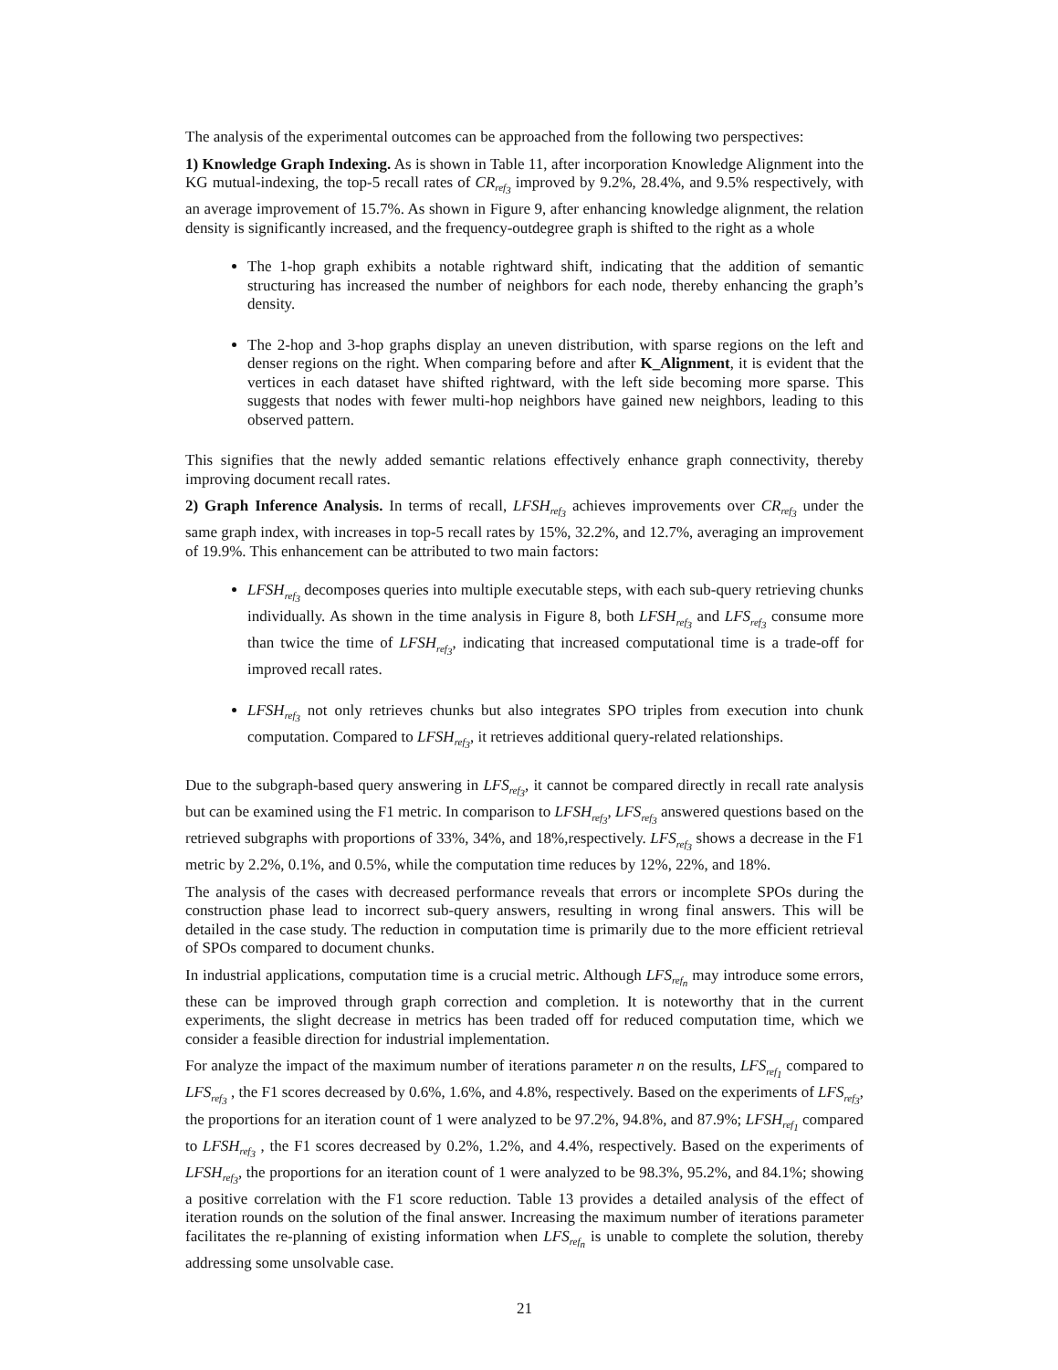The analysis of the experimental outcomes can be approached from the following two perspectives:
1) Knowledge Graph Indexing. As is shown in Table 11, after incorporation Knowledge Alignment into the KG mutual-indexing, the top-5 recall rates of CR<sub>ref<sub>3</sub></sub> improved by 9.2%, 28.4%, and 9.5% respectively, with an average improvement of 15.7%. As shown in Figure 9, after enhancing knowledge alignment, the relation density is significantly increased, and the frequency-outdegree graph is shifted to the right as a whole
The 1-hop graph exhibits a notable rightward shift, indicating that the addition of semantic structuring has increased the number of neighbors for each node, thereby enhancing the graph’s density.
The 2-hop and 3-hop graphs display an uneven distribution, with sparse regions on the left and denser regions on the right. When comparing before and after K_Alignment, it is evident that the vertices in each dataset have shifted rightward, with the left side becoming more sparse. This suggests that nodes with fewer multi-hop neighbors have gained new neighbors, leading to this observed pattern.
This signifies that the newly added semantic relations effectively enhance graph connectivity, thereby improving document recall rates.
2) Graph Inference Analysis. In terms of recall, LFSH<sub>ref<sub>3</sub></sub> achieves improvements over CR<sub>ref<sub>3</sub></sub> under the same graph index, with increases in top-5 recall rates by 15%, 32.2%, and 12.7%, averaging an improvement of 19.9%. This enhancement can be attributed to two main factors:
LFSH<sub>ref<sub>3</sub></sub> decomposes queries into multiple executable steps, with each sub-query retrieving chunks individually. As shown in the time analysis in Figure 8, both LFSH<sub>ref<sub>3</sub></sub> and LFS<sub>ref<sub>3</sub></sub> consume more than twice the time of LFSH<sub>ref<sub>3</sub></sub>, indicating that increased computational time is a trade-off for improved recall rates.
LFSH<sub>ref<sub>3</sub></sub> not only retrieves chunks but also integrates SPO triples from execution into chunk computation. Compared to LFSH<sub>ref<sub>3</sub></sub>, it retrieves additional query-related relationships.
Due to the subgraph-based query answering in LFS<sub>ref<sub>3</sub></sub>, it cannot be compared directly in recall rate analysis but can be examined using the F1 metric. In comparison to LFSH<sub>ref<sub>3</sub></sub>, LFS<sub>ref<sub>3</sub></sub> answered questions based on the retrieved subgraphs with proportions of 33%, 34%, and 18%,respectively. LFS<sub>ref<sub>3</sub></sub> shows a decrease in the F1 metric by 2.2%, 0.1%, and 0.5%, while the computation time reduces by 12%, 22%, and 18%.
The analysis of the cases with decreased performance reveals that errors or incomplete SPOs during the construction phase lead to incorrect sub-query answers, resulting in wrong final answers. This will be detailed in the case study. The reduction in computation time is primarily due to the more efficient retrieval of SPOs compared to document chunks.
In industrial applications, computation time is a crucial metric. Although LFS<sub>ref<sub>n</sub></sub> may introduce some errors, these can be improved through graph correction and completion. It is noteworthy that in the current experiments, the slight decrease in metrics has been traded off for reduced computation time, which we consider a feasible direction for industrial implementation.
For analyze the impact of the maximum number of iterations parameter n on the results, LFS<sub>ref<sub>1</sub></sub> compared to LFS<sub>ref<sub>3</sub></sub> , the F1 scores decreased by 0.6%, 1.6%, and 4.8%, respectively. Based on the experiments of LFS<sub>ref<sub>3</sub></sub>, the proportions for an iteration count of 1 were analyzed to be 97.2%, 94.8%, and 87.9%; LFSH<sub>ref<sub>1</sub></sub> compared to LFSH<sub>ref<sub>3</sub></sub> , the F1 scores decreased by 0.2%, 1.2%, and 4.4%, respectively. Based on the experiments of LFSH<sub>ref<sub>3</sub></sub>, the proportions for an iteration count of 1 were analyzed to be 98.3%, 95.2%, and 84.1%; showing a positive correlation with the F1 score reduction. Table 13 provides a detailed analysis of the effect of iteration rounds on the solution of the final answer. Increasing the maximum number of iterations parameter facilitates the re-planning of existing information when LFS<sub>ref<sub>n</sub></sub> is unable to complete the solution, thereby addressing some unsolvable case.
21